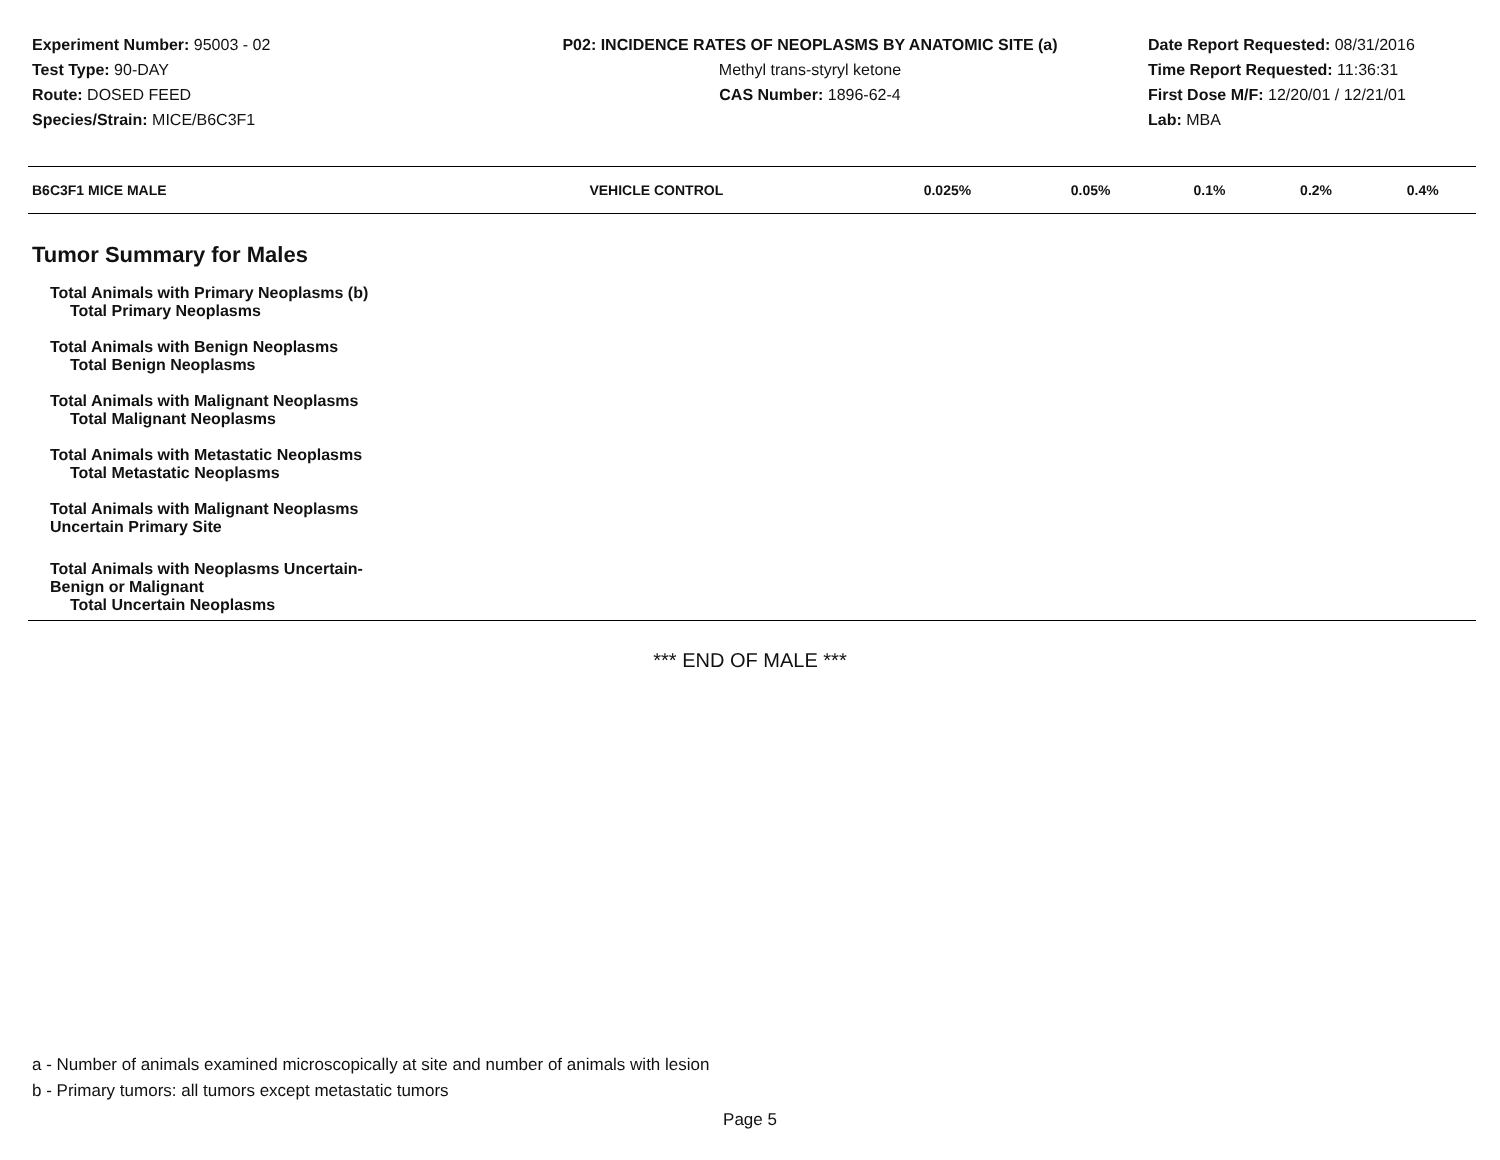Experiment Number: 95003 - 02
Test Type: 90-DAY
Route: DOSED FEED
Species/Strain: MICE/B6C3F1
P02: INCIDENCE RATES OF NEOPLASMS BY ANATOMIC SITE (a)
Methyl trans-styryl ketone
CAS Number: 1896-62-4
Date Report Requested: 08/31/2016
Time Report Requested: 11:36:31
First Dose M/F: 12/20/01 / 12/21/01
Lab: MBA
| B6C3F1 MICE MALE | VEHICLE CONTROL | 0.025% | 0.05% | 0.1% | 0.2% | 0.4% |
| --- | --- | --- | --- | --- | --- | --- |
| Tumor Summary for Males | | | | | | |
| Total Animals with Primary Neoplasms (b) | | | | | | |
| Total Primary Neoplasms | | | | | | |
| Total Animals with Benign Neoplasms | | | | | | |
| Total Benign Neoplasms | | | | | | |
| Total Animals with Malignant Neoplasms | | | | | | |
| Total Malignant Neoplasms | | | | | | |
| Total Animals with Metastatic Neoplasms | | | | | | |
| Total Metastatic Neoplasms | | | | | | |
| Total Animals with Malignant Neoplasms Uncertain Primary Site | | | | | | |
| Total Animals with Neoplasms Uncertain- Benign or Malignant | | | | | | |
| Total Uncertain Neoplasms | | | | | | |
*** END OF MALE ***
a - Number of animals examined microscopically at site and number of animals with lesion
b - Primary tumors: all tumors except metastatic tumors
Page 5